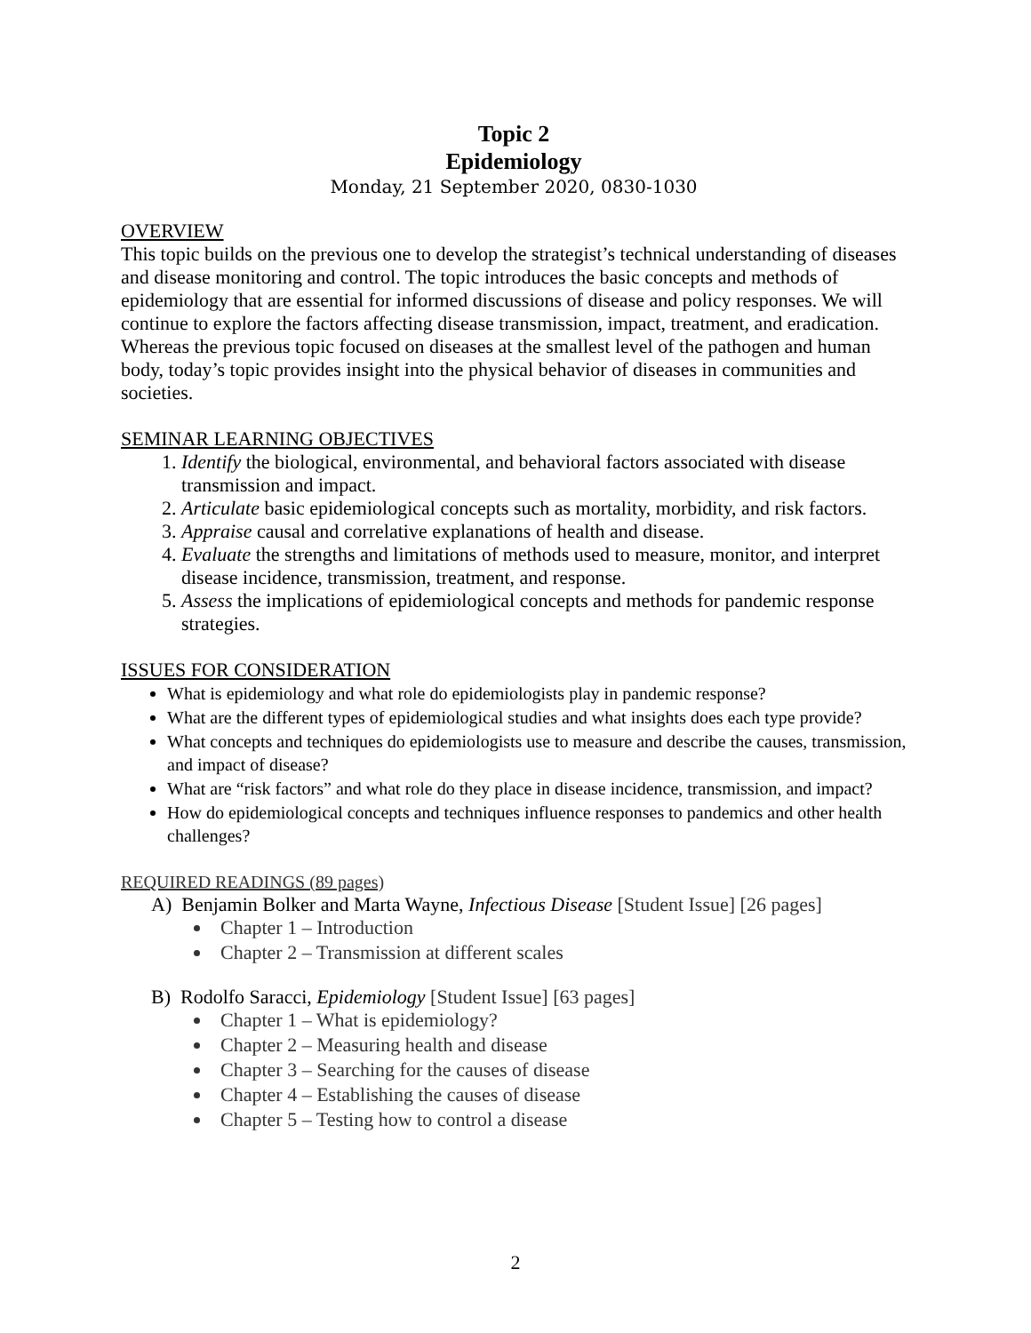Topic 2
Epidemiology
Monday, 21 September 2020, 0830-1030
OVERVIEW
This topic builds on the previous one to develop the strategist’s technical understanding of diseases and disease monitoring and control. The topic introduces the basic concepts and methods of epidemiology that are essential for informed discussions of disease and policy responses. We will continue to explore the factors affecting disease transmission, impact, treatment, and eradication. Whereas the previous topic focused on diseases at the smallest level of the pathogen and human body, today’s topic provides insight into the physical behavior of diseases in communities and societies.
SEMINAR LEARNING OBJECTIVES
1. Identify the biological, environmental, and behavioral factors associated with disease transmission and impact.
2. Articulate basic epidemiological concepts such as mortality, morbidity, and risk factors.
3. Appraise causal and correlative explanations of health and disease.
4. Evaluate the strengths and limitations of methods used to measure, monitor, and interpret disease incidence, transmission, treatment, and response.
5. Assess the implications of epidemiological concepts and methods for pandemic response strategies.
ISSUES FOR CONSIDERATION
What is epidemiology and what role do epidemiologists play in pandemic response?
What are the different types of epidemiological studies and what insights does each type provide?
What concepts and techniques do epidemiologists use to measure and describe the causes, transmission, and impact of disease?
What are “risk factors” and what role do they place in disease incidence, transmission, and impact?
How do epidemiological concepts and techniques influence responses to pandemics and other health challenges?
REQUIRED READINGS (89 pages)
A) Benjamin Bolker and Marta Wayne, Infectious Disease [Student Issue] [26 pages]
Chapter 1 – Introduction
Chapter 2 – Transmission at different scales
B) Rodolfo Saracci, Epidemiology [Student Issue] [63 pages]
Chapter 1 – What is epidemiology?
Chapter 2 – Measuring health and disease
Chapter 3 – Searching for the causes of disease
Chapter 4 – Establishing the causes of disease
Chapter 5 – Testing how to control a disease
2